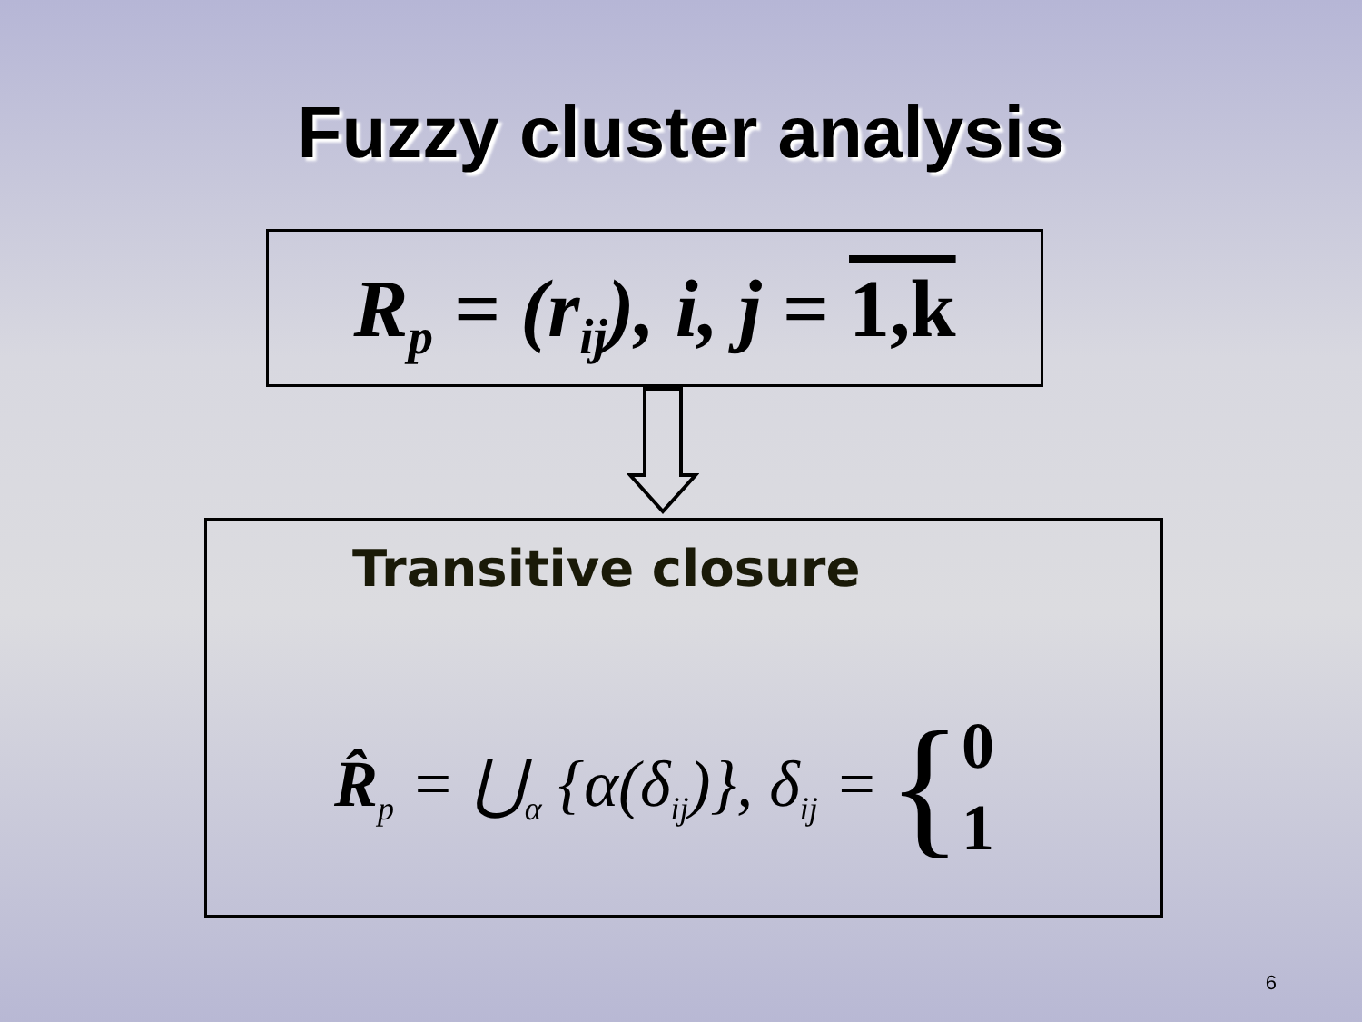Fuzzy cluster analysis
R<sub>p</sub> = (r<sub>ij</sub>), i, j = 1,k
Transitive closure
R̂<sub>p</sub> = ⋃<sub>α</sub> {α(δ<sub>ij</sub>)}, δ<sub>ij</sub> = {
0
1
6